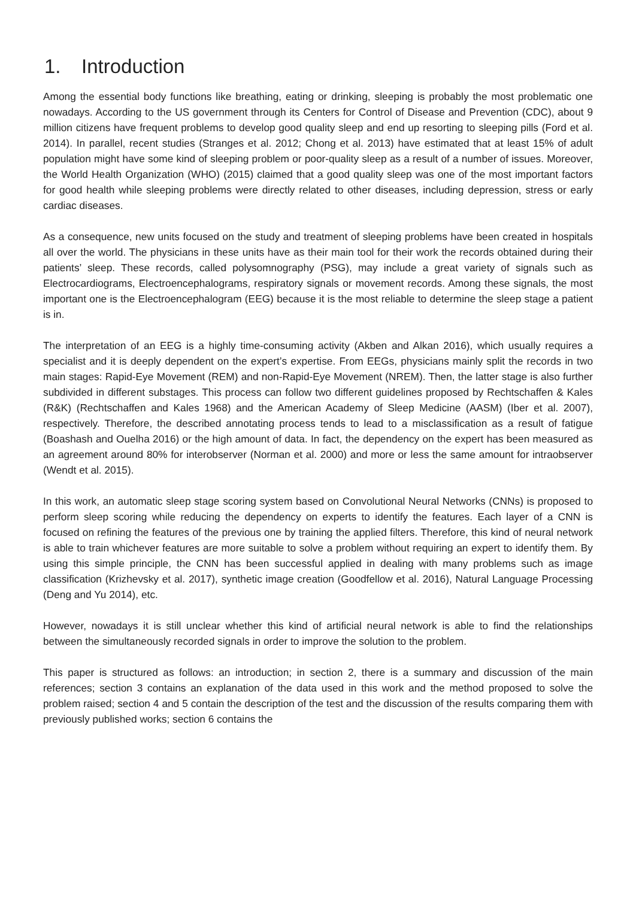1. Introduction
Among the essential body functions like breathing, eating or drinking, sleeping is probably the most problematic one nowadays. According to the US government through its Centers for Control of Disease and Prevention (CDC), about 9 million citizens have frequent problems to develop good quality sleep and end up resorting to sleeping pills (Ford et al. 2014). In parallel, recent studies (Stranges et al. 2012; Chong et al. 2013) have estimated that at least 15% of adult population might have some kind of sleeping problem or poor-quality sleep as a result of a number of issues. Moreover, the World Health Organization (WHO) (2015) claimed that a good quality sleep was one of the most important factors for good health while sleeping problems were directly related to other diseases, including depression, stress or early cardiac diseases.
As a consequence, new units focused on the study and treatment of sleeping problems have been created in hospitals all over the world. The physicians in these units have as their main tool for their work the records obtained during their patients’ sleep. These records, called polysomnography (PSG), may include a great variety of signals such as Electrocardiograms, Electroencephalograms, respiratory signals or movement records. Among these signals, the most important one is the Electroencephalogram (EEG) because it is the most reliable to determine the sleep stage a patient is in.
The interpretation of an EEG is a highly time-consuming activity (Akben and Alkan 2016), which usually requires a specialist and it is deeply dependent on the expert’s expertise. From EEGs, physicians mainly split the records in two main stages: Rapid-Eye Movement (REM) and non-Rapid-Eye Movement (NREM). Then, the latter stage is also further subdivided in different substages. This process can follow two different guidelines proposed by Rechtschaffen & Kales (R&K) (Rechtschaffen and Kales 1968) and the American Academy of Sleep Medicine (AASM) (Iber et al. 2007), respectively. Therefore, the described annotating process tends to lead to a misclassification as a result of fatigue (Boashash and Ouelha 2016) or the high amount of data. In fact, the dependency on the expert has been measured as an agreement around 80% for interobserver (Norman et al. 2000) and more or less the same amount for intraobserver (Wendt et al. 2015).
In this work, an automatic sleep stage scoring system based on Convolutional Neural Networks (CNNs) is proposed to perform sleep scoring while reducing the dependency on experts to identify the features. Each layer of a CNN is focused on refining the features of the previous one by training the applied filters. Therefore, this kind of neural network is able to train whichever features are more suitable to solve a problem without requiring an expert to identify them. By using this simple principle, the CNN has been successful applied in dealing with many problems such as image classification (Krizhevsky et al. 2017), synthetic image creation (Goodfellow et al. 2016), Natural Language Processing (Deng and Yu 2014), etc.
However, nowadays it is still unclear whether this kind of artificial neural network is able to find the relationships between the simultaneously recorded signals in order to improve the solution to the problem.
This paper is structured as follows: an introduction; in section 2, there is a summary and discussion of the main references; section 3 contains an explanation of the data used in this work and the method proposed to solve the problem raised; section 4 and 5 contain the description of the test and the discussion of the results comparing them with previously published works; section 6 contains the